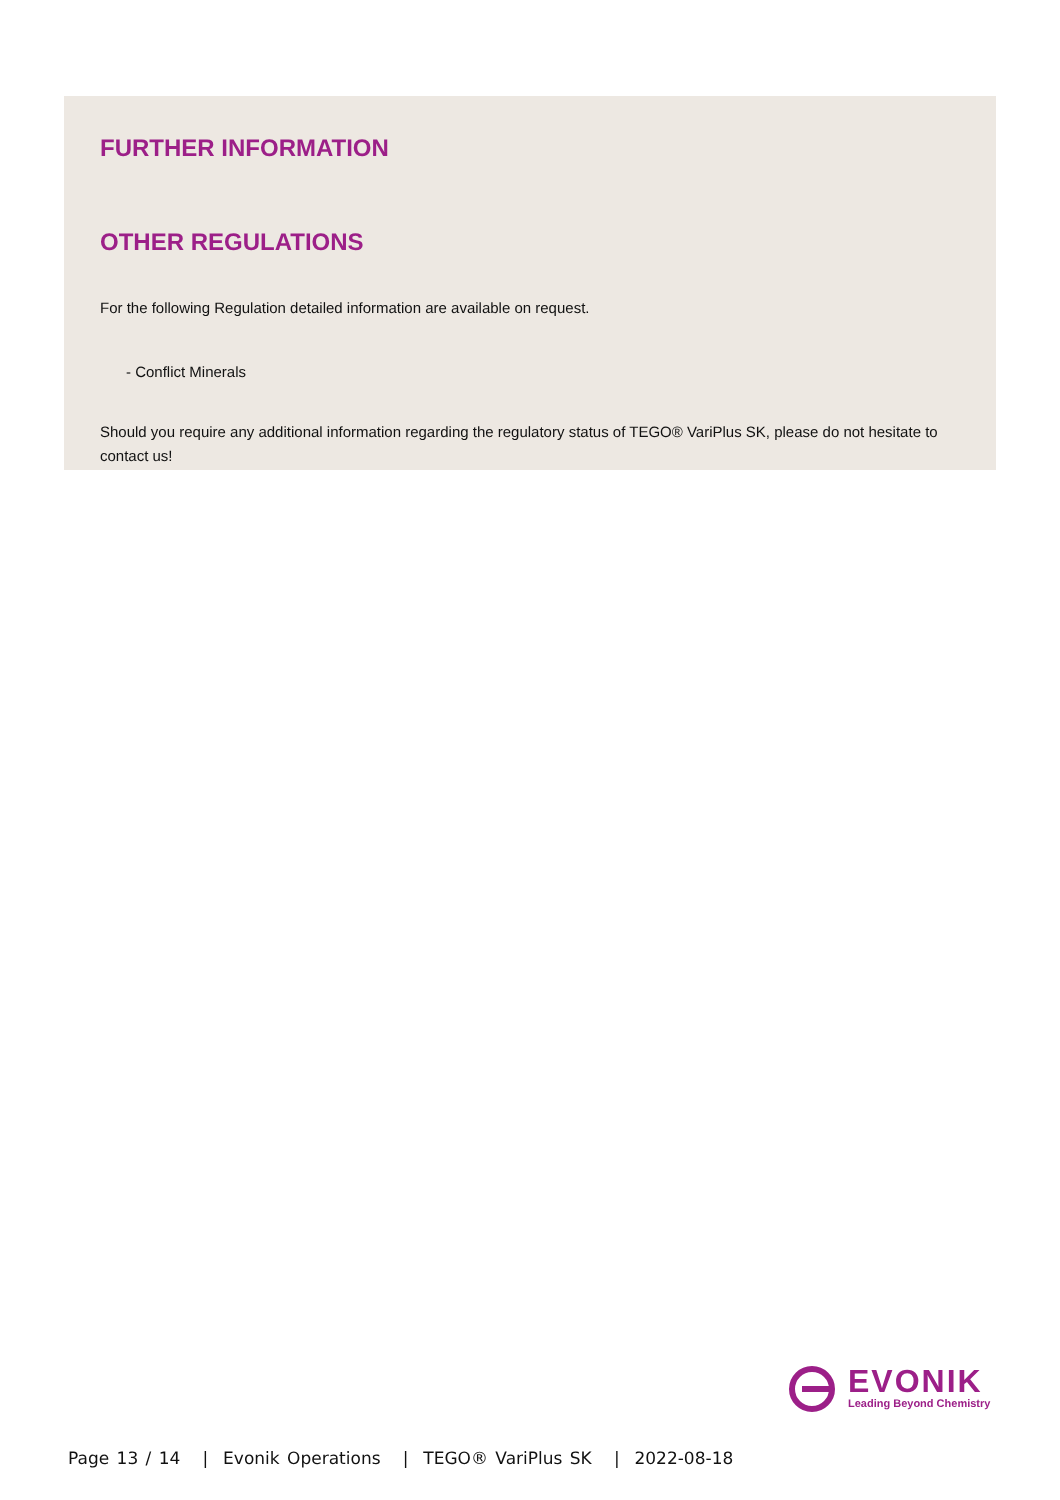FURTHER INFORMATION
OTHER REGULATIONS
For the following Regulation detailed information are available on request.
- Conflict Minerals
Should you require any additional information regarding the regulatory status of TEGO® VariPlus SK, please do not hesitate to contact us!
EVONIK
Leading Beyond Chemistry
Page 13 / 14 | Evonik Operations | TEGO® VariPlus SK | 2022-08-18